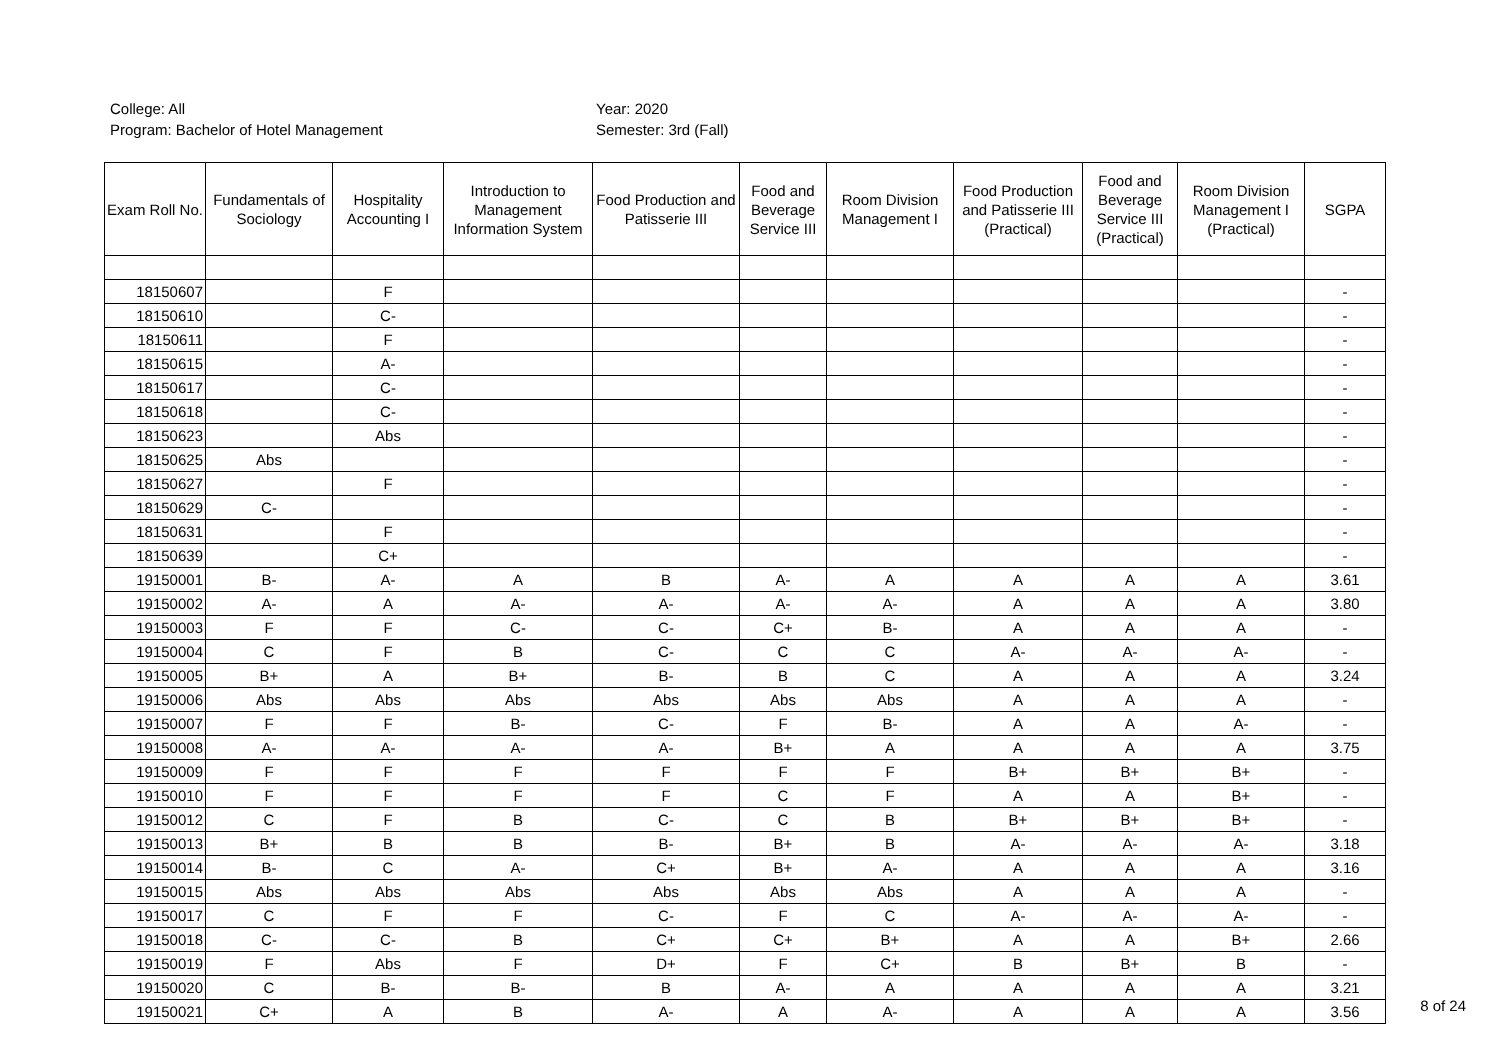College: All
Program: Bachelor of Hotel Management
Year: 2020
Semester: 3rd (Fall)
| Exam Roll No. | Fundamentals of Sociology | Hospitality Accounting I | Introduction to Management Information System | Food Production and Patisserie III | Food and Beverage Service III | Room Division Management I | Food Production and Patisserie III (Practical) | Food and Beverage Service III (Practical) | Room Division Management I (Practical) | SGPA |
| --- | --- | --- | --- | --- | --- | --- | --- | --- | --- | --- |
| 18150607 | | F | | | | | | | | - |
| 18150610 | | C- | | | | | | | | - |
| 18150611 | | F | | | | | | | | - |
| 18150615 | | A- | | | | | | | | - |
| 18150617 | | C- | | | | | | | | - |
| 18150618 | | C- | | | | | | | | - |
| 18150623 | | Abs | | | | | | | | - |
| 18150625 | Abs | | | | | | | | | - |
| 18150627 | | F | | | | | | | | - |
| 18150629 | C- | | | | | | | | | - |
| 18150631 | | F | | | | | | | | - |
| 18150639 | | C+ | | | | | | | | - |
| 19150001 | B- | A- | A | B | A- | A | A | A | A | 3.61 |
| 19150002 | A- | A | A- | A- | A- | A- | A | A | A | 3.80 |
| 19150003 | F | F | C- | C- | C+ | B- | A | A | A | - |
| 19150004 | C | F | B | C- | C | C | A- | A- | A- | - |
| 19150005 | B+ | A | B+ | B- | B | C | A | A | A | 3.24 |
| 19150006 | Abs | Abs | Abs | Abs | Abs | Abs | A | A | A | - |
| 19150007 | F | F | B- | C- | F | B- | A | A | A- | - |
| 19150008 | A- | A- | A- | A- | B+ | A | A | A | A | 3.75 |
| 19150009 | F | F | F | F | F | F | B+ | B+ | B+ | - |
| 19150010 | F | F | F | F | C | F | A | A | B+ | - |
| 19150012 | C | F | B | C- | C | B | B+ | B+ | B+ | - |
| 19150013 | B+ | B | B | B- | B+ | B | A- | A- | A- | 3.18 |
| 19150014 | B- | C | A- | C+ | B+ | A- | A | A | A | 3.16 |
| 19150015 | Abs | Abs | Abs | Abs | Abs | Abs | A | A | A | - |
| 19150017 | C | F | F | C- | F | C | A- | A- | A- | - |
| 19150018 | C- | C- | B | C+ | C+ | B+ | A | A | B+ | 2.66 |
| 19150019 | F | Abs | F | D+ | F | C+ | B | B+ | B | - |
| 19150020 | C | B- | B- | B | A- | A | A | A | A | 3.21 |
| 19150021 | C+ | A | B | A- | A | A- | A | A | A | 3.56 |
8 of 24